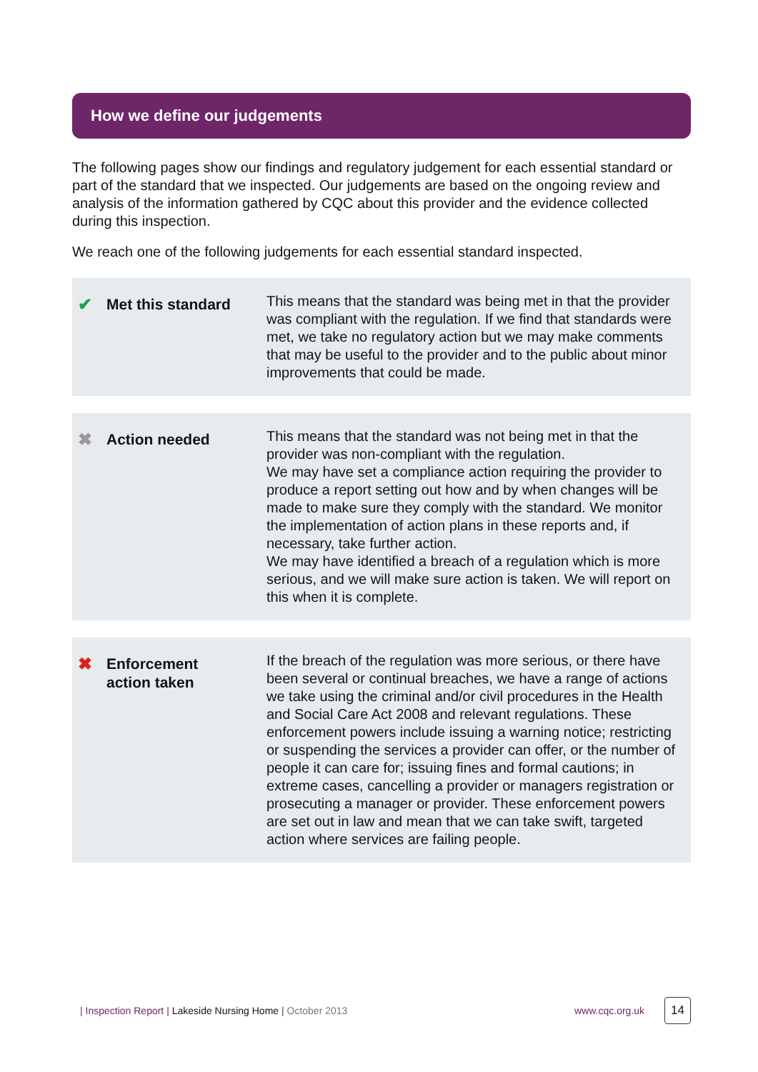How we define our judgements
The following pages show our findings and regulatory judgement for each essential standard or part of the standard that we inspected. Our judgements are based on the ongoing review and analysis of the information gathered by CQC about this provider and the evidence collected during this inspection.
We reach one of the following judgements for each essential standard inspected.
✔ Met this standard
This means that the standard was being met in that the provider was compliant with the regulation. If we find that standards were met, we take no regulatory action but we may make comments that may be useful to the provider and to the public about minor improvements that could be made.
✖ Action needed
This means that the standard was not being met in that the provider was non-compliant with the regulation.
We may have set a compliance action requiring the provider to produce a report setting out how and by when changes will be made to make sure they comply with the standard. We monitor the implementation of action plans in these reports and, if necessary, take further action.
We may have identified a breach of a regulation which is more serious, and we will make sure action is taken. We will report on this when it is complete.
✖ Enforcement
action taken
If the breach of the regulation was more serious, or there have been several or continual breaches, we have a range of actions we take using the criminal and/or civil procedures in the Health and Social Care Act 2008 and relevant regulations. These enforcement powers include issuing a warning notice; restricting or suspending the services a provider can offer, or the number of people it can care for; issuing fines and formal cautions; in extreme cases, cancelling a provider or managers registration or prosecuting a manager or provider. These enforcement powers are set out in law and mean that we can take swift, targeted action where services are failing people.
| Inspection Report | Lakeside Nursing Home | October 2013 www.cqc.org.uk 14